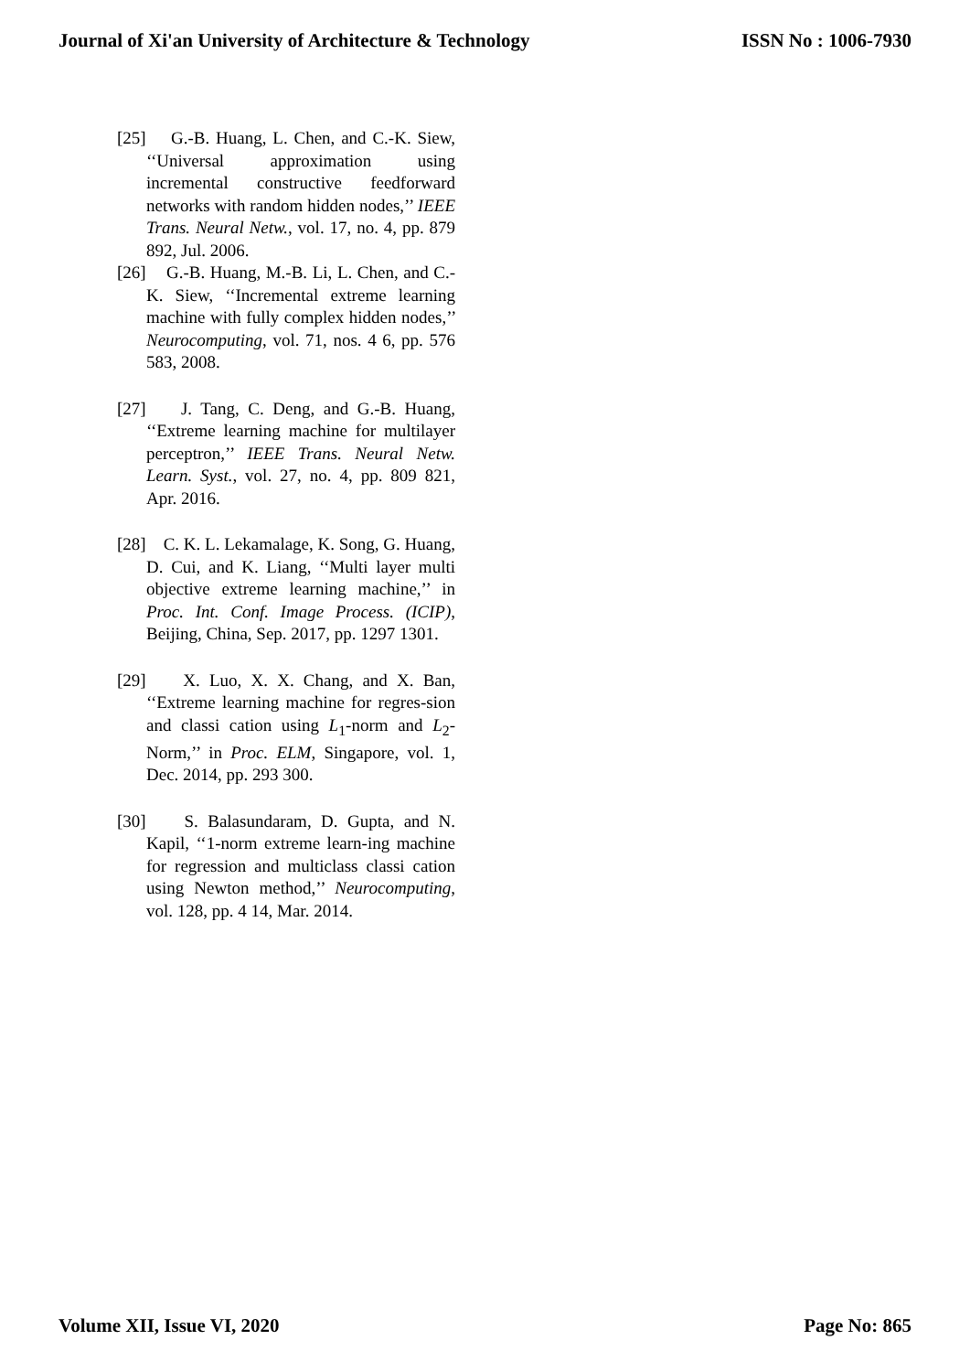Journal of Xi'an University of Architecture & Technology ISSN No : 1006-7930
[25] G.-B. Huang, L. Chen, and C.-K. Siew, ‘‘Universal approximation using incremental constructive feedforward networks with random hidden nodes,’’ IEEE Trans. Neural Netw., vol. 17, no. 4, pp. 879 892, Jul. 2006.
[26] G.-B. Huang, M.-B. Li, L. Chen, and C.-K. Siew, ‘‘Incremental extreme learning machine with fully complex hidden nodes,’’ Neurocomputing, vol. 71, nos. 4 6, pp. 576 583, 2008.
[27] J. Tang, C. Deng, and G.-B. Huang, ‘‘Extreme learning machine for multilayer perceptron,’’ IEEE Trans. Neural Netw. Learn. Syst., vol. 27, no. 4, pp. 809 821, Apr. 2016.
[28] C. K. L. Lekamalage, K. Song, G. Huang, D. Cui, and K. Liang, ‘‘Multi layer multi objective extreme learning machine,’’ in Proc. Int. Conf. Image Process. (ICIP), Beijing, China, Sep. 2017, pp. 1297 1301.
[29] X. Luo, X. X. Chang, and X. Ban, ‘‘Extreme learning machine for regres-sion and classi cation using L<sub>1</sub>-norm and L<sub>2</sub>-Norm,’’ in Proc. ELM, Singapore, vol. 1, Dec. 2014, pp. 293 300.
[30] S. Balasundaram, D. Gupta, and N. Kapil, ‘‘1-norm extreme learn-ing machine for regression and multiclass classi cation using Newton method,’’ Neurocomputing, vol. 128, pp. 4 14, Mar. 2014.
Volume XII, Issue VI, 2020 Page No: 865